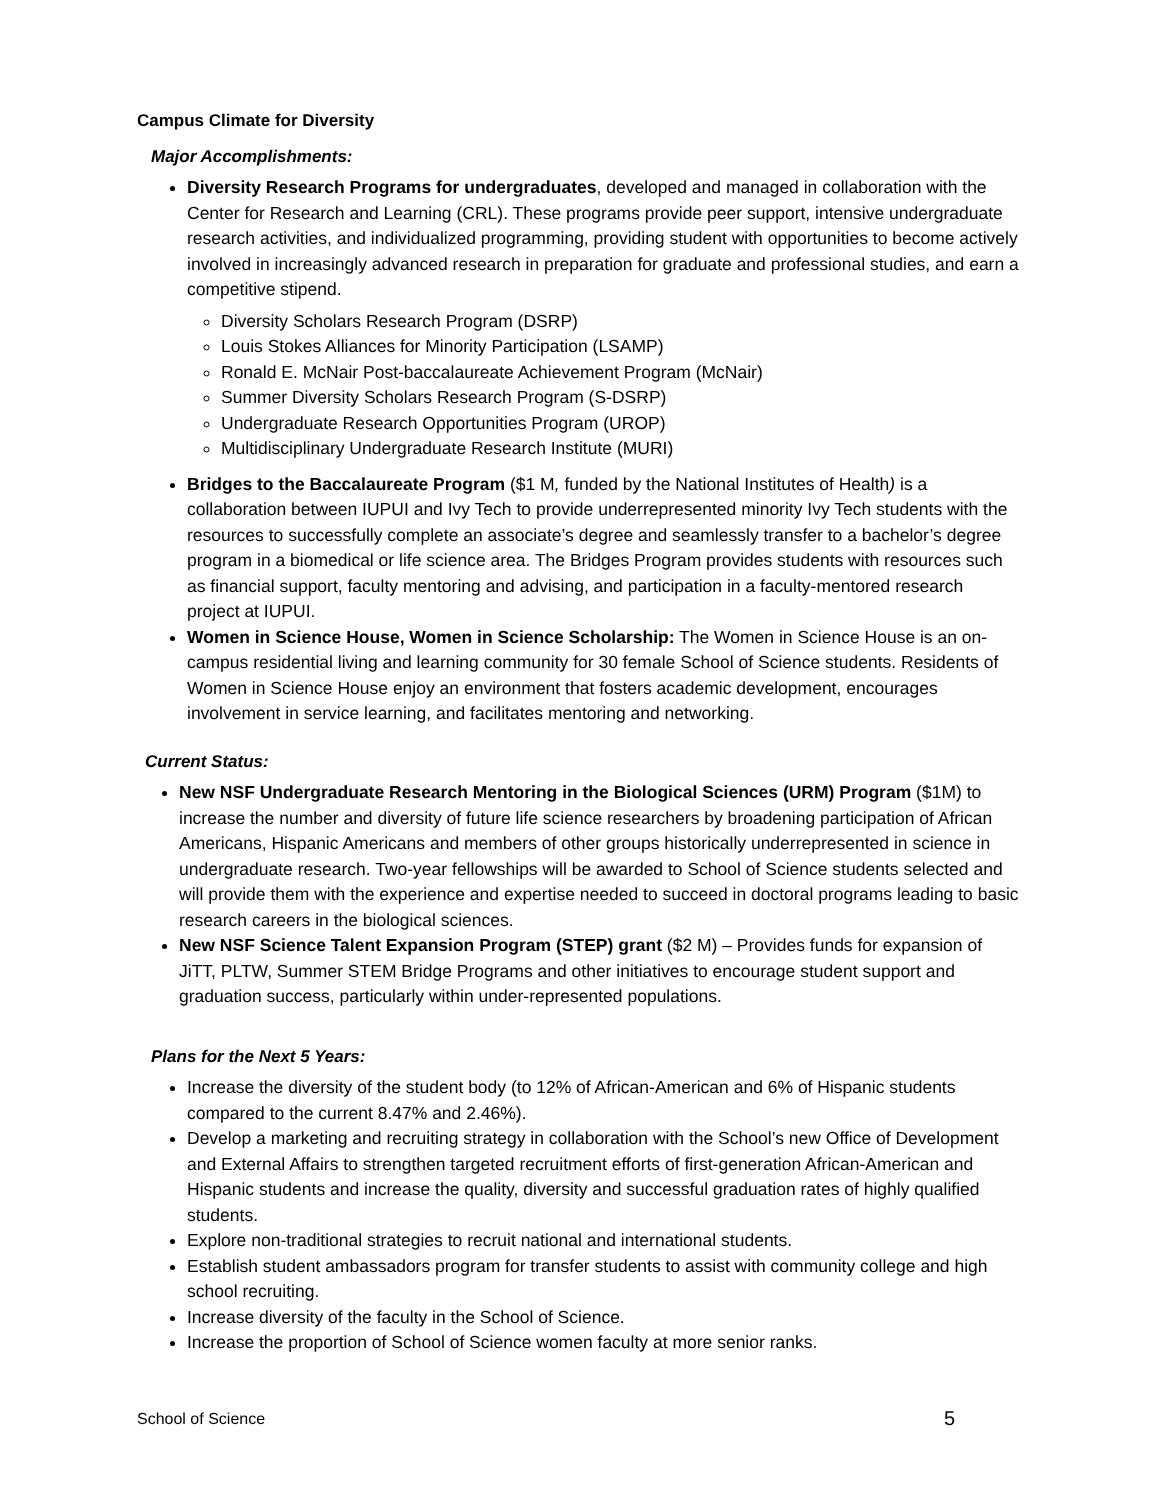Campus Climate for Diversity
Major Accomplishments:
Diversity Research Programs for undergraduates, developed and managed in collaboration with the Center for Research and Learning (CRL). These programs provide peer support, intensive undergraduate research activities, and individualized programming, providing student with opportunities to become actively involved in increasingly advanced research in preparation for graduate and professional studies, and earn a competitive stipend.
Diversity Scholars Research Program (DSRP)
Louis Stokes Alliances for Minority Participation (LSAMP)
Ronald E. McNair Post-baccalaureate Achievement Program (McNair)
Summer Diversity Scholars Research Program (S-DSRP)
Undergraduate Research Opportunities Program (UROP)
Multidisciplinary Undergraduate Research Institute (MURI)
Bridges to the Baccalaureate Program ($1 M, funded by the National Institutes of Health) is a collaboration between IUPUI and Ivy Tech to provide underrepresented minority Ivy Tech students with the resources to successfully complete an associate’s degree and seamlessly transfer to a bachelor’s degree program in a biomedical or life science area. The Bridges Program provides students with resources such as financial support, faculty mentoring and advising, and participation in a faculty-mentored research project at IUPUI.
Women in Science House, Women in Science Scholarship: The Women in Science House is an on-campus residential living and learning community for 30 female School of Science students. Residents of Women in Science House enjoy an environment that fosters academic development, encourages involvement in service learning, and facilitates mentoring and networking.
Current Status:
New NSF Undergraduate Research Mentoring in the Biological Sciences (URM) Program ($1M) to increase the number and diversity of future life science researchers by broadening participation of African Americans, Hispanic Americans and members of other groups historically underrepresented in science in undergraduate research. Two-year fellowships will be awarded to School of Science students selected and will provide them with the experience and expertise needed to succeed in doctoral programs leading to basic research careers in the biological sciences.
New NSF Science Talent Expansion Program (STEP) grant ($2 M) – Provides funds for expansion of JiTT, PLTW, Summer STEM Bridge Programs and other initiatives to encourage student support and graduation success, particularly within under-represented populations.
Plans for the Next 5 Years:
Increase the diversity of the student body (to 12% of African-American and 6% of Hispanic students compared to the current 8.47% and 2.46%).
Develop a marketing and recruiting strategy in collaboration with the School’s new Office of Development and External Affairs to strengthen targeted recruitment efforts of first-generation African-American and Hispanic students and increase the quality, diversity and successful graduation rates of highly qualified students.
Explore non-traditional strategies to recruit national and international students.
Establish student ambassadors program for transfer students to assist with community college and high school recruiting.
Increase diversity of the faculty in the School of Science.
Increase the proportion of School of Science women faculty at more senior ranks.
School of Science 5